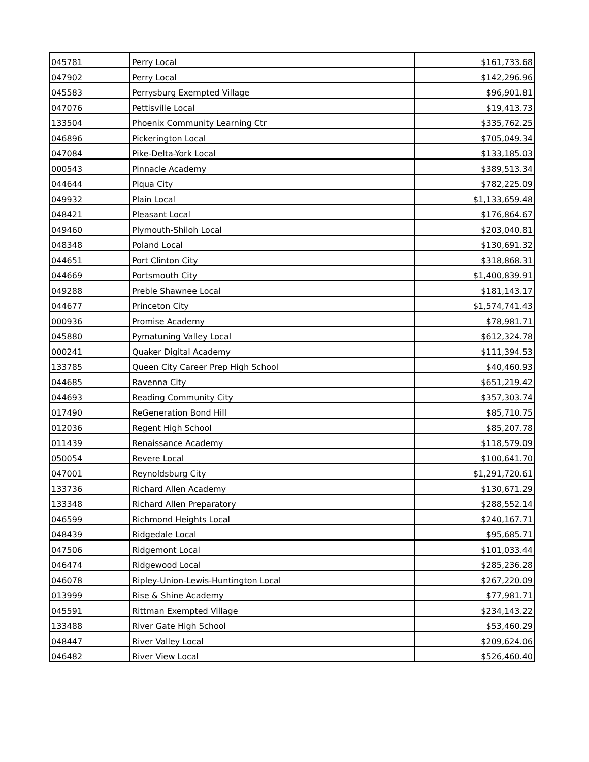| 045781 | Perry Local | $161,733.68 |
| 047902 | Perry Local | $142,296.96 |
| 045583 | Perrysburg Exempted Village | $96,901.81 |
| 047076 | Pettisville Local | $19,413.73 |
| 133504 | Phoenix Community Learning Ctr | $335,762.25 |
| 046896 | Pickerington Local | $705,049.34 |
| 047084 | Pike-Delta-York Local | $133,185.03 |
| 000543 | Pinnacle Academy | $389,513.34 |
| 044644 | Piqua City | $782,225.09 |
| 049932 | Plain Local | $1,133,659.48 |
| 048421 | Pleasant Local | $176,864.67 |
| 049460 | Plymouth-Shiloh Local | $203,040.81 |
| 048348 | Poland Local | $130,691.32 |
| 044651 | Port Clinton City | $318,868.31 |
| 044669 | Portsmouth City | $1,400,839.91 |
| 049288 | Preble Shawnee Local | $181,143.17 |
| 044677 | Princeton City | $1,574,741.43 |
| 000936 | Promise Academy | $78,981.71 |
| 045880 | Pymatuning Valley Local | $612,324.78 |
| 000241 | Quaker Digital Academy | $111,394.53 |
| 133785 | Queen City Career Prep High School | $40,460.93 |
| 044685 | Ravenna City | $651,219.42 |
| 044693 | Reading Community City | $357,303.74 |
| 017490 | ReGeneration Bond Hill | $85,710.75 |
| 012036 | Regent High School | $85,207.78 |
| 011439 | Renaissance Academy | $118,579.09 |
| 050054 | Revere Local | $100,641.70 |
| 047001 | Reynoldsburg City | $1,291,720.61 |
| 133736 | Richard Allen Academy | $130,671.29 |
| 133348 | Richard Allen Preparatory | $288,552.14 |
| 046599 | Richmond Heights Local | $240,167.71 |
| 048439 | Ridgedale Local | $95,685.71 |
| 047506 | Ridgemont Local | $101,033.44 |
| 046474 | Ridgewood Local | $285,236.28 |
| 046078 | Ripley-Union-Lewis-Huntington Local | $267,220.09 |
| 013999 | Rise & Shine Academy | $77,981.71 |
| 045591 | Rittman Exempted Village | $234,143.22 |
| 133488 | River Gate High School | $53,460.29 |
| 048447 | River Valley Local | $209,624.06 |
| 046482 | River View Local | $526,460.40 |